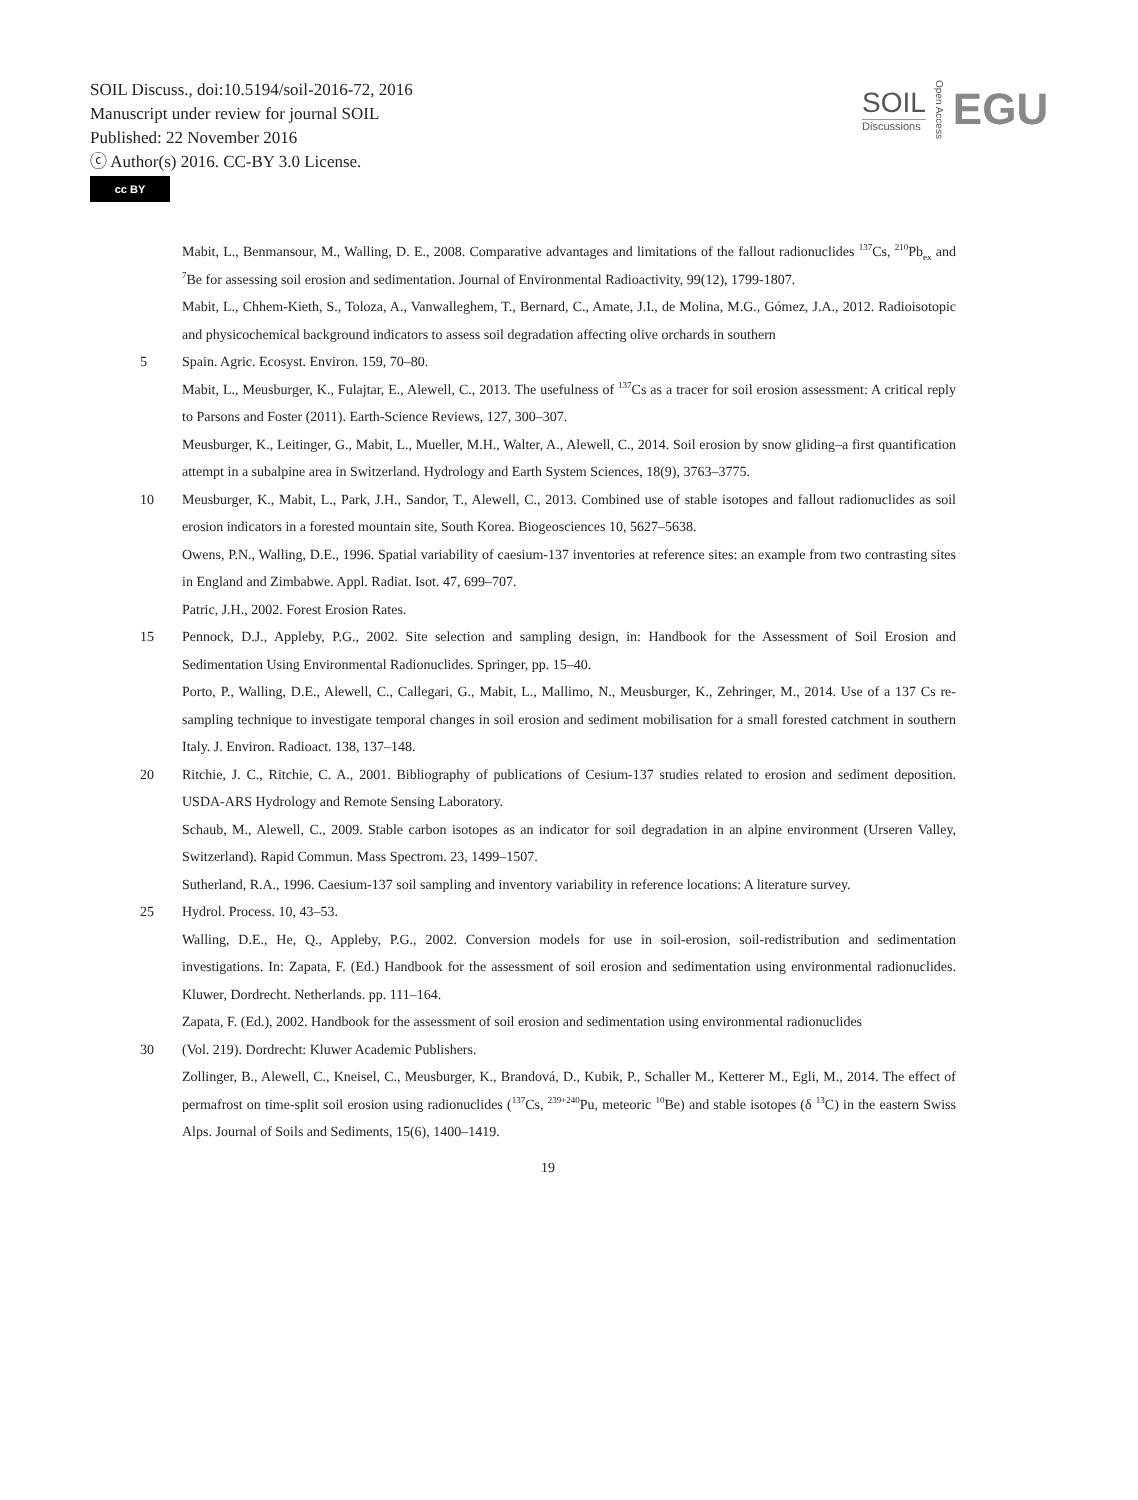SOIL Discuss., doi:10.5194/soil-2016-72, 2016
Manuscript under review for journal SOIL
Published: 22 November 2016
ⓒ Author(s) 2016. CC-BY 3.0 License.
cc BY
SOIL
Discussions
Open Access
EGU
Mabit, L., Benmansour, M., Walling, D. E., 2008. Comparative advantages and limitations of the fallout radionuclides <sup>137</sup>Cs, <sup>210</sup>Pb<sub>ex</sub> and <sup>7</sup>Be for assessing soil erosion and sedimentation. Journal of Environmental Radioactivity, 99(12), 1799-1807.
Mabit, L., Chhem-Kieth, S., Toloza, A., Vanwalleghem, T., Bernard, C., Amate, J.I., de Molina, M.G., Gómez, J.A., 2012. Radioisotopic and physicochemical background indicators to assess soil degradation affecting olive orchards in southern
5 Spain. Agric. Ecosyst. Environ. 159, 70–80.
Mabit, L., Meusburger, K., Fulajtar, E., Alewell, C., 2013. The usefulness of <sup>137</sup>Cs as a tracer for soil erosion assessment: A critical reply to Parsons and Foster (2011). Earth-Science Reviews, 127, 300–307.
Meusburger, K., Leitinger, G., Mabit, L., Mueller, M.H., Walter, A., Alewell, C., 2014. Soil erosion by snow gliding–a first quantification attempt in a subalpine area in Switzerland. Hydrology and Earth System Sciences, 18(9), 3763–3775.
10 Meusburger, K., Mabit, L., Park, J.H., Sandor, T., Alewell, C., 2013. Combined use of stable isotopes and fallout radionuclides as soil erosion indicators in a forested mountain site, South Korea. Biogeosciences 10, 5627–5638.
Owens, P.N., Walling, D.E., 1996. Spatial variability of caesium-137 inventories at reference sites: an example from two contrasting sites in England and Zimbabwe. Appl. Radiat. Isot. 47, 699–707.
Patric, J.H., 2002. Forest Erosion Rates.
15 Pennock, D.J., Appleby, P.G., 2002. Site selection and sampling design, in: Handbook for the Assessment of Soil Erosion and Sedimentation Using Environmental Radionuclides. Springer, pp. 15–40.
Porto, P., Walling, D.E., Alewell, C., Callegari, G., Mabit, L., Mallimo, N., Meusburger, K., Zehringer, M., 2014. Use of a 137 Cs re-sampling technique to investigate temporal changes in soil erosion and sediment mobilisation for a small forested catchment in southern Italy. J. Environ. Radioact. 138, 137–148.
20 Ritchie, J. C., Ritchie, C. A., 2001. Bibliography of publications of Cesium-137 studies related to erosion and sediment deposition. USDA-ARS Hydrology and Remote Sensing Laboratory.
Schaub, M., Alewell, C., 2009. Stable carbon isotopes as an indicator for soil degradation in an alpine environment (Urseren Valley, Switzerland). Rapid Commun. Mass Spectrom. 23, 1499–1507.
Sutherland, R.A., 1996. Caesium-137 soil sampling and inventory variability in reference locations: A literature survey.
25 Hydrol. Process. 10, 43–53.
Walling, D.E., He, Q., Appleby, P.G., 2002. Conversion models for use in soil-erosion, soil-redistribution and sedimentation investigations. In: Zapata, F. (Ed.) Handbook for the assessment of soil erosion and sedimentation using environmental radionuclides. Kluwer, Dordrecht. Netherlands. pp. 111–164.
Zapata, F. (Ed.), 2002. Handbook for the assessment of soil erosion and sedimentation using environmental radionuclides
30 (Vol. 219). Dordrecht: Kluwer Academic Publishers.
Zollinger, B., Alewell, C., Kneisel, C., Meusburger, K., Brandová, D., Kubik, P., Schaller M., Ketterer M., Egli, M., 2014. The effect of permafrost on time-split soil erosion using radionuclides (<sup>137</sup>Cs, <sup>239+240</sup>Pu, meteoric <sup>10</sup>Be) and stable isotopes (δ <sup>13</sup>C) in the eastern Swiss Alps. Journal of Soils and Sediments, 15(6), 1400–1419.
19